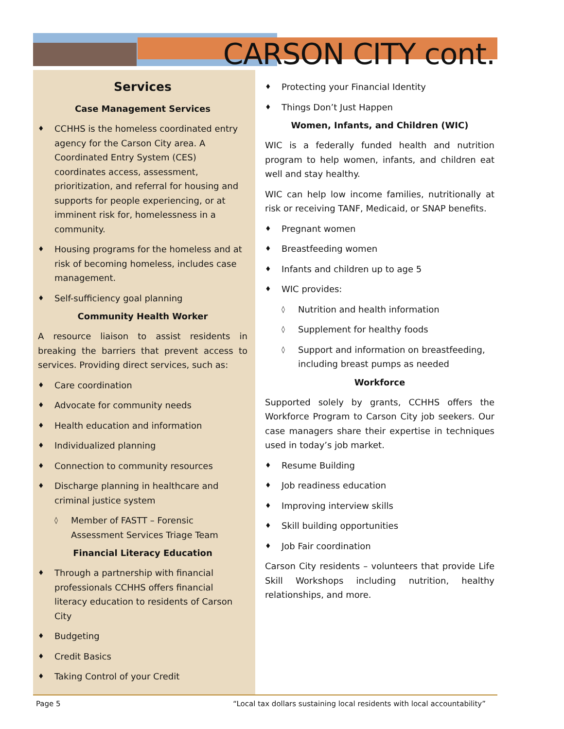CARSON CITY cont.
Services
Case Management Services
♦ CCHHS is the homeless coordinated entry agency for the Carson City area. A Coordinated Entry System (CES) coordinates access, assessment, prioritization, and referral for housing and supports for people experiencing, or at imminent risk for, homelessness in a community.
♦ Housing programs for the homeless and at risk of becoming homeless, includes case management.
♦ Self-sufficiency goal planning
Community Health Worker
A resource liaison to assist residents in breaking the barriers that prevent access to services. Providing direct services, such as:
♦ Care coordination
♦ Advocate for community needs
♦ Health education and information
♦ Individualized planning
♦ Connection to community resources
♦ Discharge planning in healthcare and criminal justice system
◊ Member of FASTT – Forensic Assessment Services Triage Team
Financial Literacy Education
♦ Through a partnership with financial professionals CCHHS offers financial literacy education to residents of Carson City
♦ Budgeting
♦ Credit Basics
♦ Taking Control of your Credit
♦ Protecting your Financial Identity
♦ Things Don’t Just Happen
Women, Infants, and Children (WIC)
WIC is a federally funded health and nutrition program to help women, infants, and children eat well and stay healthy.
WIC can help low income families, nutritionally at risk or receiving TANF, Medicaid, or SNAP benefits.
♦ Pregnant women
♦ Breastfeeding women
♦ Infants and children up to age 5
♦ WIC provides:
◊ Nutrition and health information
◊ Supplement for healthy foods
◊ Support and information on breastfeeding, including breast pumps as needed
Workforce
Supported solely by grants, CCHHS offers the Workforce Program to Carson City job seekers. Our case managers share their expertise in techniques used in today’s job market.
♦ Resume Building
♦ Job readiness education
♦ Improving interview skills
♦ Skill building opportunities
♦ Job Fair coordination
Carson City residents – volunteers that provide Life Skill Workshops including nutrition, healthy relationships, and more.
Page 5 “Local tax dollars sustaining local residents with local accountability”